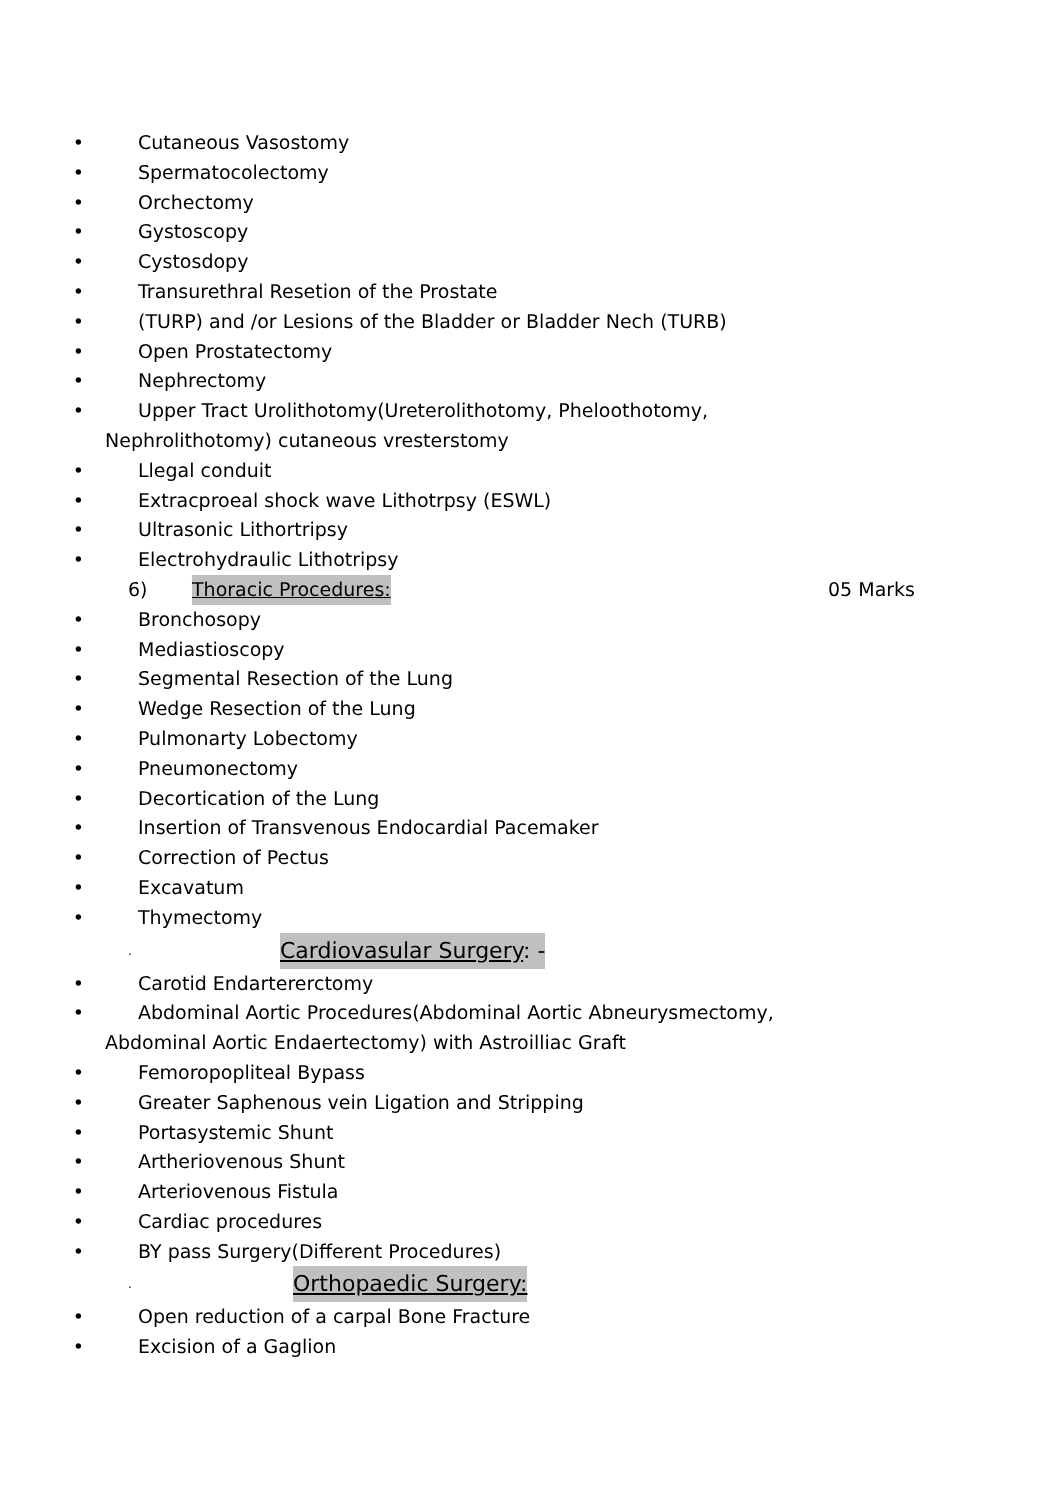• Cutaneous Vasostomy
• Spermatocolectomy
• Orchectomy
• Gystoscopy
• Cystosdopy
• Transurethral Resetion of the Prostate
• (TURP) and /or Lesions of the Bladder or Bladder Nech (TURB)
• Open Prostatectomy
• Nephrectomy
• Upper Tract Urolithotomy(Ureterolithotomy, Pheloothotomy,
Nephrolithotomy) cutaneous vresterstomy
• Llegal conduit
• Extracproeal shock wave Lithotrpsy (ESWL)
• Ultrasonic Lithortripsy
• Electrohydraulic Lithotripsy
6) Thoracic Procedures: 05 Marks
• Bronchosopy
• Mediastioscopy
• Segmental Resection of the Lung
• Wedge Resection of the Lung
• Pulmonarty Lobectomy
• Pneumonectomy
• Decortication of the Lung
• Insertion of Transvenous Endocardial Pacemaker
• Correction of Pectus
• Excavatum
• Thymectomy
. Cardiovasular Surgery: -
• Carotid Endartererctomy
• Abdominal Aortic Procedures(Abdominal Aortic Abneurysmectomy,
Abdominal Aortic Endaertectomy) with Astroilliac Graft
• Femoropopliteal Bypass
• Greater Saphenous vein Ligation and Stripping
• Portasystemic Shunt
• Artheriovenous Shunt
• Arteriovenous Fistula
• Cardiac procedures
• BY pass Surgery(Different Procedures)
. Orthopaedic Surgery:
• Open reduction of a carpal Bone Fracture
• Excision of a Gaglion